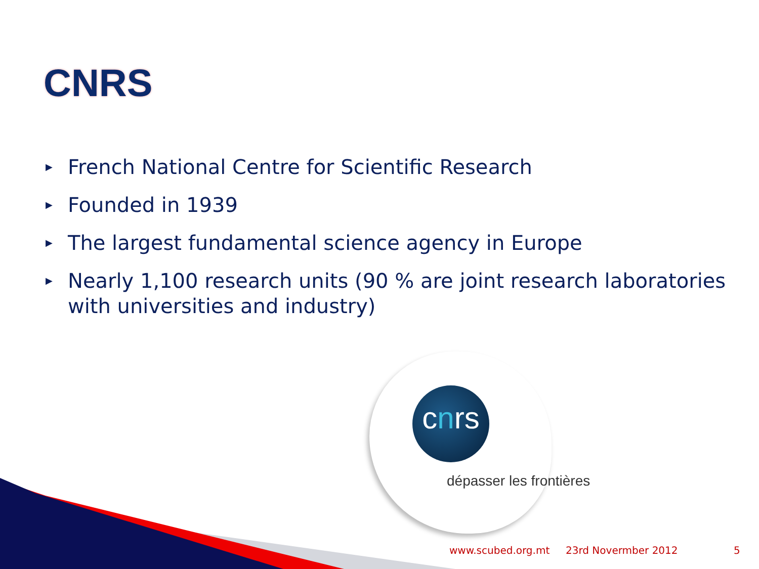CNRS
▶ French National Centre for Scientific Research
▶ Founded in 1939
▶ The largest fundamental science agency in Europe
▶ Nearly 1,100 research units (90 % are joint research laboratories with universities and industry)
cnrs
dépasser les frontières
www.scubed.org.mt 23rd Novermber 2012 5